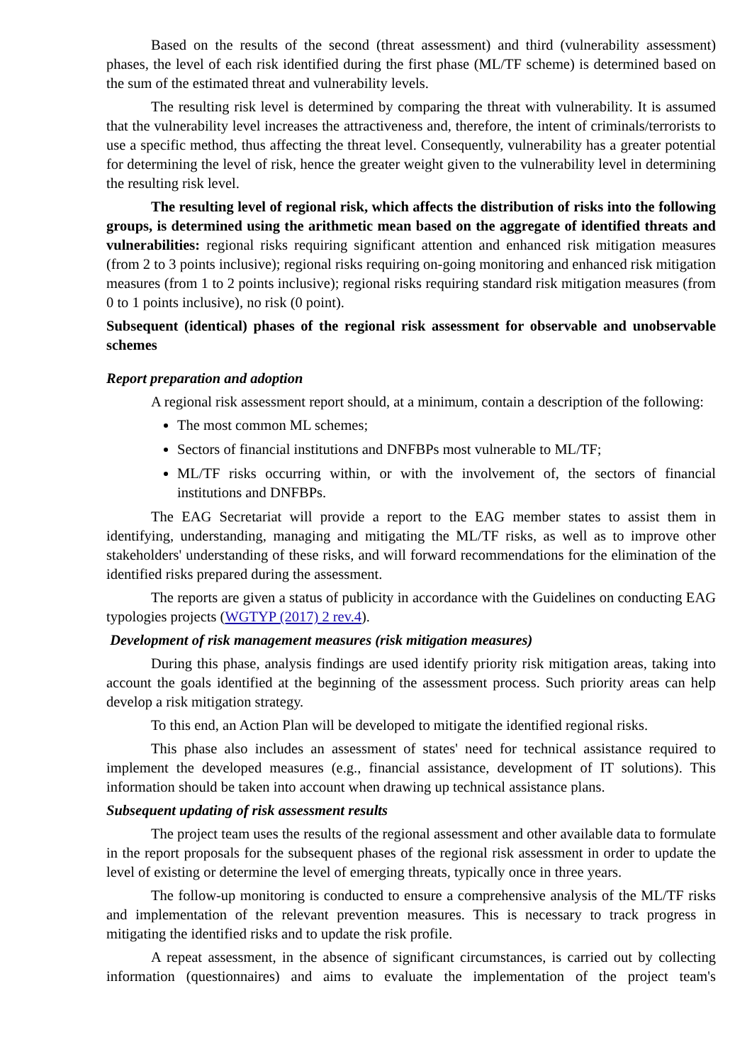Based on the results of the second (threat assessment) and third (vulnerability assessment) phases, the level of each risk identified during the first phase (ML/TF scheme) is determined based on the sum of the estimated threat and vulnerability levels.
The resulting risk level is determined by comparing the threat with vulnerability. It is assumed that the vulnerability level increases the attractiveness and, therefore, the intent of criminals/terrorists to use a specific method, thus affecting the threat level. Consequently, vulnerability has a greater potential for determining the level of risk, hence the greater weight given to the vulnerability level in determining the resulting risk level.
The resulting level of regional risk, which affects the distribution of risks into the following groups, is determined using the arithmetic mean based on the aggregate of identified threats and vulnerabilities: regional risks requiring significant attention and enhanced risk mitigation measures (from 2 to 3 points inclusive); regional risks requiring on-going monitoring and enhanced risk mitigation measures (from 1 to 2 points inclusive); regional risks requiring standard risk mitigation measures (from 0 to 1 points inclusive), no risk (0 point).
Subsequent (identical) phases of the regional risk assessment for observable and unobservable schemes
Report preparation and adoption
A regional risk assessment report should, at a minimum, contain a description of the following:
The most common ML schemes;
Sectors of financial institutions and DNFBPs most vulnerable to ML/TF;
ML/TF risks occurring within, or with the involvement of, the sectors of financial institutions and DNFBPs.
The EAG Secretariat will provide a report to the EAG member states to assist them in identifying, understanding, managing and mitigating the ML/TF risks, as well as to improve other stakeholders' understanding of these risks, and will forward recommendations for the elimination of the identified risks prepared during the assessment.
The reports are given a status of publicity in accordance with the Guidelines on conducting EAG typologies projects (WGTYP (2017) 2 rev.4).
Development of risk management measures (risk mitigation measures)
During this phase, analysis findings are used identify priority risk mitigation areas, taking into account the goals identified at the beginning of the assessment process. Such priority areas can help develop a risk mitigation strategy.
To this end, an Action Plan will be developed to mitigate the identified regional risks.
This phase also includes an assessment of states' need for technical assistance required to implement the developed measures (e.g., financial assistance, development of IT solutions). This information should be taken into account when drawing up technical assistance plans.
Subsequent updating of risk assessment results
The project team uses the results of the regional assessment and other available data to formulate in the report proposals for the subsequent phases of the regional risk assessment in order to update the level of existing or determine the level of emerging threats, typically once in three years.
The follow-up monitoring is conducted to ensure a comprehensive analysis of the ML/TF risks and implementation of the relevant prevention measures. This is necessary to track progress in mitigating the identified risks and to update the risk profile.
A repeat assessment, in the absence of significant circumstances, is carried out by collecting information (questionnaires) and aims to evaluate the implementation of the project team's